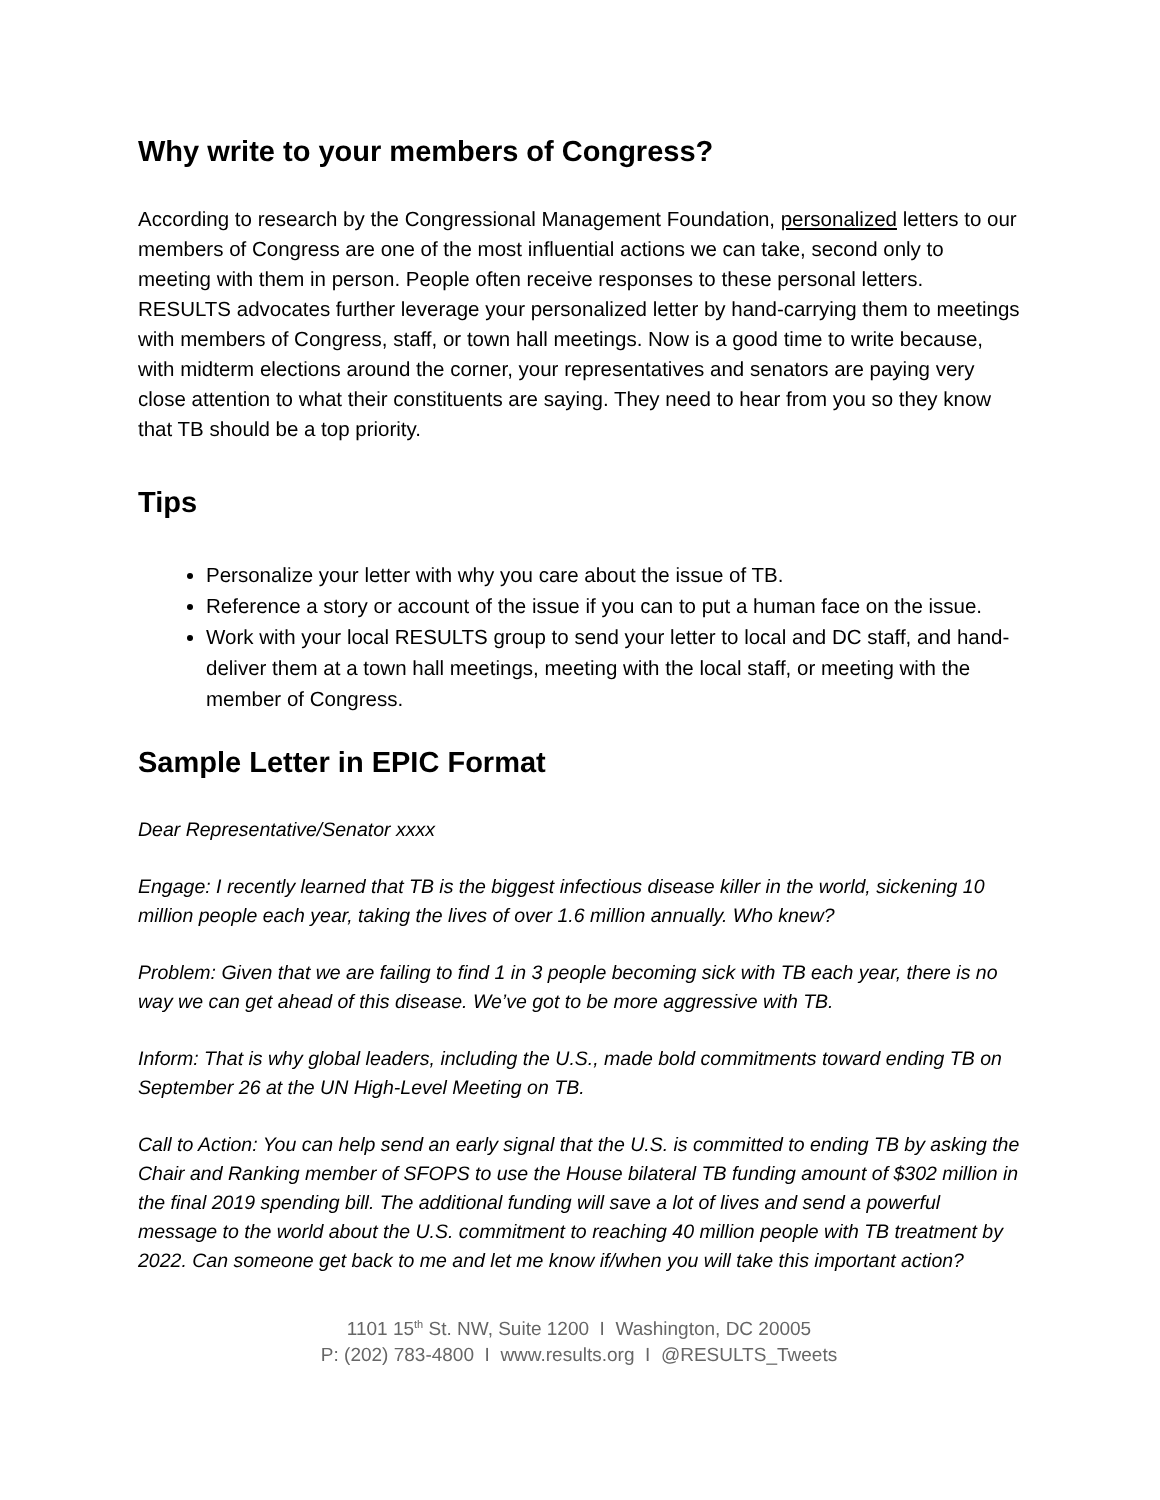Why write to your members of Congress?
According to research by the Congressional Management Foundation, personalized letters to our members of Congress are one of the most influential actions we can take, second only to meeting with them in person. People often receive responses to these personal letters. RESULTS advocates further leverage your personalized letter by hand-carrying them to meetings with members of Congress, staff, or town hall meetings. Now is a good time to write because, with midterm elections around the corner, your representatives and senators are paying very close attention to what their constituents are saying. They need to hear from you so they know that TB should be a top priority.
Tips
Personalize your letter with why you care about the issue of TB.
Reference a story or account of the issue if you can to put a human face on the issue.
Work with your local RESULTS group to send your letter to local and DC staff, and hand-deliver them at a town hall meetings, meeting with the local staff, or meeting with the member of Congress.
Sample Letter in EPIC Format
Dear Representative/Senator xxxx
Engage: I recently learned that TB is the biggest infectious disease killer in the world, sickening 10 million people each year, taking the lives of over 1.6 million annually. Who knew?
Problem: Given that we are failing to find 1 in 3 people becoming sick with TB each year, there is no way we can get ahead of this disease. We’ve got to be more aggressive with TB.
Inform: That is why global leaders, including the U.S., made bold commitments toward ending TB on September 26 at the UN High-Level Meeting on TB.
Call to Action: You can help send an early signal that the U.S. is committed to ending TB by asking the Chair and Ranking member of SFOPS to use the House bilateral TB funding amount of $302 million in the final 2019 spending bill. The additional funding will save a lot of lives and send a powerful message to the world about the U.S. commitment to reaching 40 million people with TB treatment by 2022. Can someone get back to me and let me know if/when you will take this important action?
1101 15<sup>th</sup> St. NW, Suite 1200 I Washington, DC 20005
P: (202) 783-4800 I www.results.org I @RESULTS_Tweets